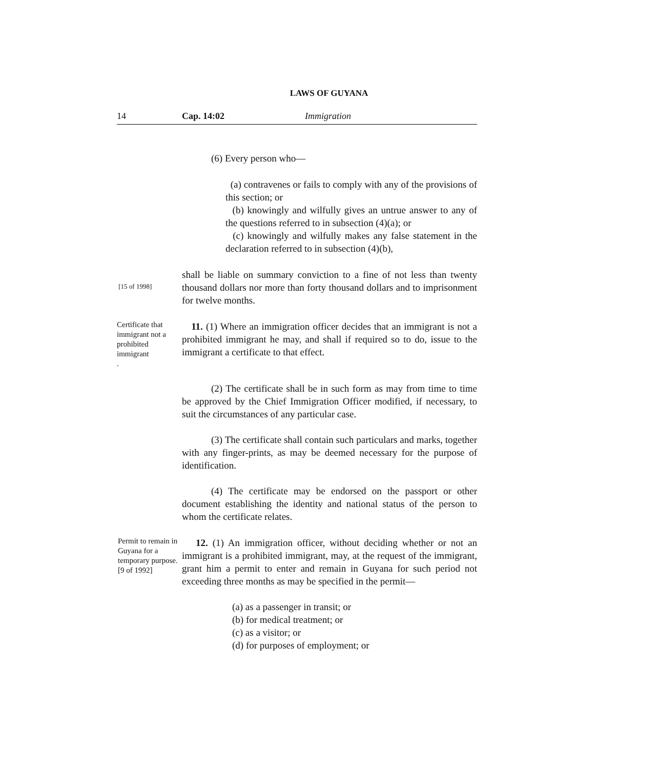LAWS OF GUYANA
14 Cap. 14:02 Immigration
(6) Every person who—
(a) contravenes or fails to comply with any of the provisions of this section; or
(b) knowingly and wilfully gives an untrue answer to any of the questions referred to in subsection (4)(a); or
(c) knowingly and wilfully makes any false statement in the declaration referred to in subsection (4)(b),
[15 of 1998]
shall be liable on summary conviction to a fine of not less than twenty thousand dollars nor more than forty thousand dollars and to imprisonment for twelve months.
Certificate that immigrant not a prohibited immigrant
.
11. (1) Where an immigration officer decides that an immigrant is not a prohibited immigrant he may, and shall if required so to do, issue to the immigrant a certificate to that effect.
(2) The certificate shall be in such form as may from time to time be approved by the Chief Immigration Officer modified, if necessary, to suit the circumstances of any particular case.
(3) The certificate shall contain such particulars and marks, together with any finger-prints, as may be deemed necessary for the purpose of identification.
(4) The certificate may be endorsed on the passport or other document establishing the identity and national status of the person to whom the certificate relates.
Permit to remain in Guyana for a temporary purpose.
[9 of 1992]
12. (1) An immigration officer, without deciding whether or not an immigrant is a prohibited immigrant, may, at the request of the immigrant, grant him a permit to enter and remain in Guyana for such period not exceeding three months as may be specified in the permit—
(a) as a passenger in transit; or
(b) for medical treatment; or
(c) as a visitor; or
(d) for purposes of employment; or